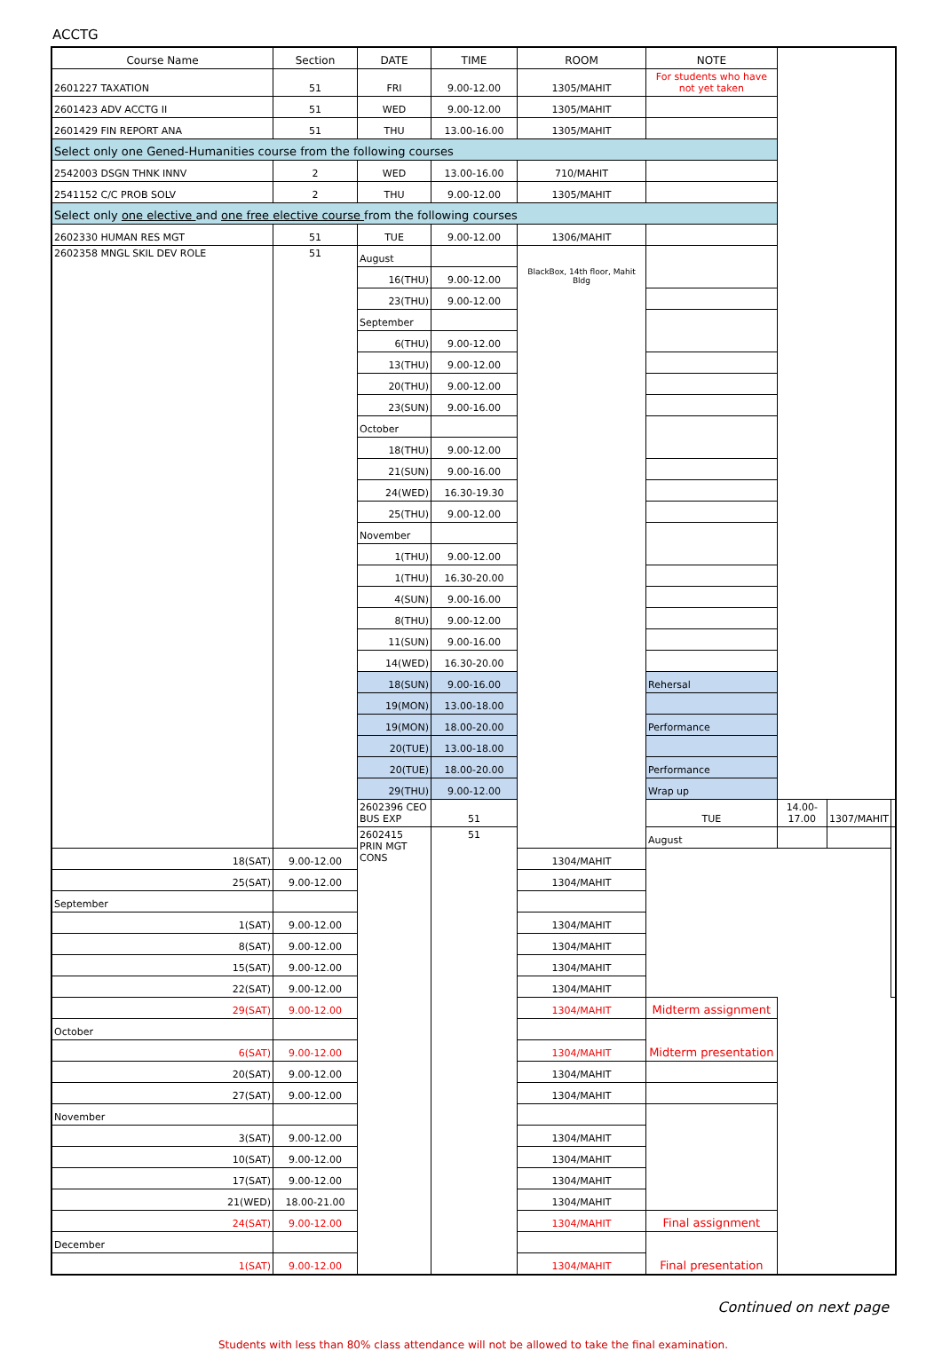ACCTG
| Course Name | Section | DATE | TIME | ROOM | NOTE | | | |
| --- | --- | --- | --- | --- | --- | --- | --- | --- |
| 2601227 TAXATION | 51 | FRI | 9.00-12.00 | 1305/MAHIT | For students who have not yet taken | | | |
| 2601423 ADV ACCTG II | 51 | WED | 9.00-12.00 | 1305/MAHIT | | | | |
| 2601429 FIN REPORT ANA | 51 | THU | 13.00-16.00 | 1305/MAHIT | | | | |
| Select only one Gened-Humanities course from the following courses | | | | | | | | |
| 2542003 DSGN THNK INNV | 2 | WED | 13.00-16.00 | 710/MAHIT | | | | |
| 2541152 C/C PROB SOLV | 2 | THU | 9.00-12.00 | 1305/MAHIT | | | | |
| Select only one elective and one free elective course from the following courses | | | | | | | | |
| 2602330 HUMAN RES MGT | 51 | TUE | 9.00-12.00 | 1306/MAHIT | | | | |
| 2602358 MNGL SKIL DEV ROLE | 51 | August | | BlackBox, 14th floor, Mahit Bldg | | | | |
| | | 16(THU) | 9.00-12.00 | | | | | |
| | | 23(THU) | 9.00-12.00 | | | | | |
| | | September | | | | | | |
| | | 6(THU) | 9.00-12.00 | | | | | |
| | | 13(THU) | 9.00-12.00 | | | | | |
| | | 20(THU) | 9.00-12.00 | | | | | |
| | | 23(SUN) | 9.00-16.00 | | | | | |
| | | October | | | | | | |
| | | 18(THU) | 9.00-12.00 | | | | | |
| | | 21(SUN) | 9.00-16.00 | | | | | |
| | | 24(WED) | 16.30-19.30 | | | | | |
| | | 25(THU) | 9.00-12.00 | | | | | |
| | | November | | | | | | |
| | | 1(THU) | 9.00-12.00 | | | | | |
| | | 1(THU) | 16.30-20.00 | | | | | |
| | | 4(SUN) | 9.00-16.00 | | | | | |
| | | 8(THU) | 9.00-12.00 | | | | | |
| | | 11(SUN) | 9.00-16.00 | | | | | |
| | | 14(WED) | 16.30-20.00 | | | | | |
| | | 18(SUN) | 9.00-16.00 | | Rehersal | | | |
| | | 19(MON) | 13.00-18.00 | | | | | |
| | | 19(MON) | 18.00-20.00 | | Performance | | | |
| | | 20(TUE) | 13.00-18.00 | | | | | |
| | | 20(TUE) | 18.00-20.00 | | Performance | | | |
| | | 29(THU) | 9.00-12.00 | | Wrap up | | | |
| | | 2602396 CEO BUS EXP | 51 | | TUE | 14.00-17.00 | 1307/MAHIT | |
| | | 2602415 PRIN MGT CONS | 51 | | August | | | |
| 18(SAT) | 9.00-12.00 | | | 1304/MAHIT | | | | |
| 25(SAT) | 9.00-12.00 | | | 1304/MAHIT | | | | |
| September | | | | | | | | |
| 1(SAT) | 9.00-12.00 | | | 1304/MAHIT | | | | |
| 8(SAT) | 9.00-12.00 | | | 1304/MAHIT | | | | |
| 15(SAT) | 9.00-12.00 | | | 1304/MAHIT | | | | |
| 22(SAT) | 9.00-12.00 | | | 1304/MAHIT | | | | |
| 29(SAT) | 9.00-12.00 | | | 1304/MAHIT | Midterm assignment | | | |
| October | | | | | Midterm presentation | | | |
| 6(SAT) | 9.00-12.00 | | | 1304/MAHIT | | | | |
| 20(SAT) | 9.00-12.00 | | | 1304/MAHIT | | | | |
| 27(SAT) | 9.00-12.00 | | | 1304/MAHIT | | | | |
| November | | | | | | | | |
| 3(SAT) | 9.00-12.00 | | | 1304/MAHIT | | | | |
| 10(SAT) | 9.00-12.00 | | | 1304/MAHIT | | | | |
| 17(SAT) | 9.00-12.00 | | | 1304/MAHIT | | | | |
| 21(WED) | 18.00-21.00 | | | 1304/MAHIT | | | | |
| 24(SAT) | 9.00-12.00 | | | 1304/MAHIT | Final assignment | | | |
| December | | | | | Final presentation | | | |
| 1(SAT) | 9.00-12.00 | | | 1304/MAHIT | | | | |
Continued on next page
Students with less than 80% class attendance will not be allowed to take the final examination.